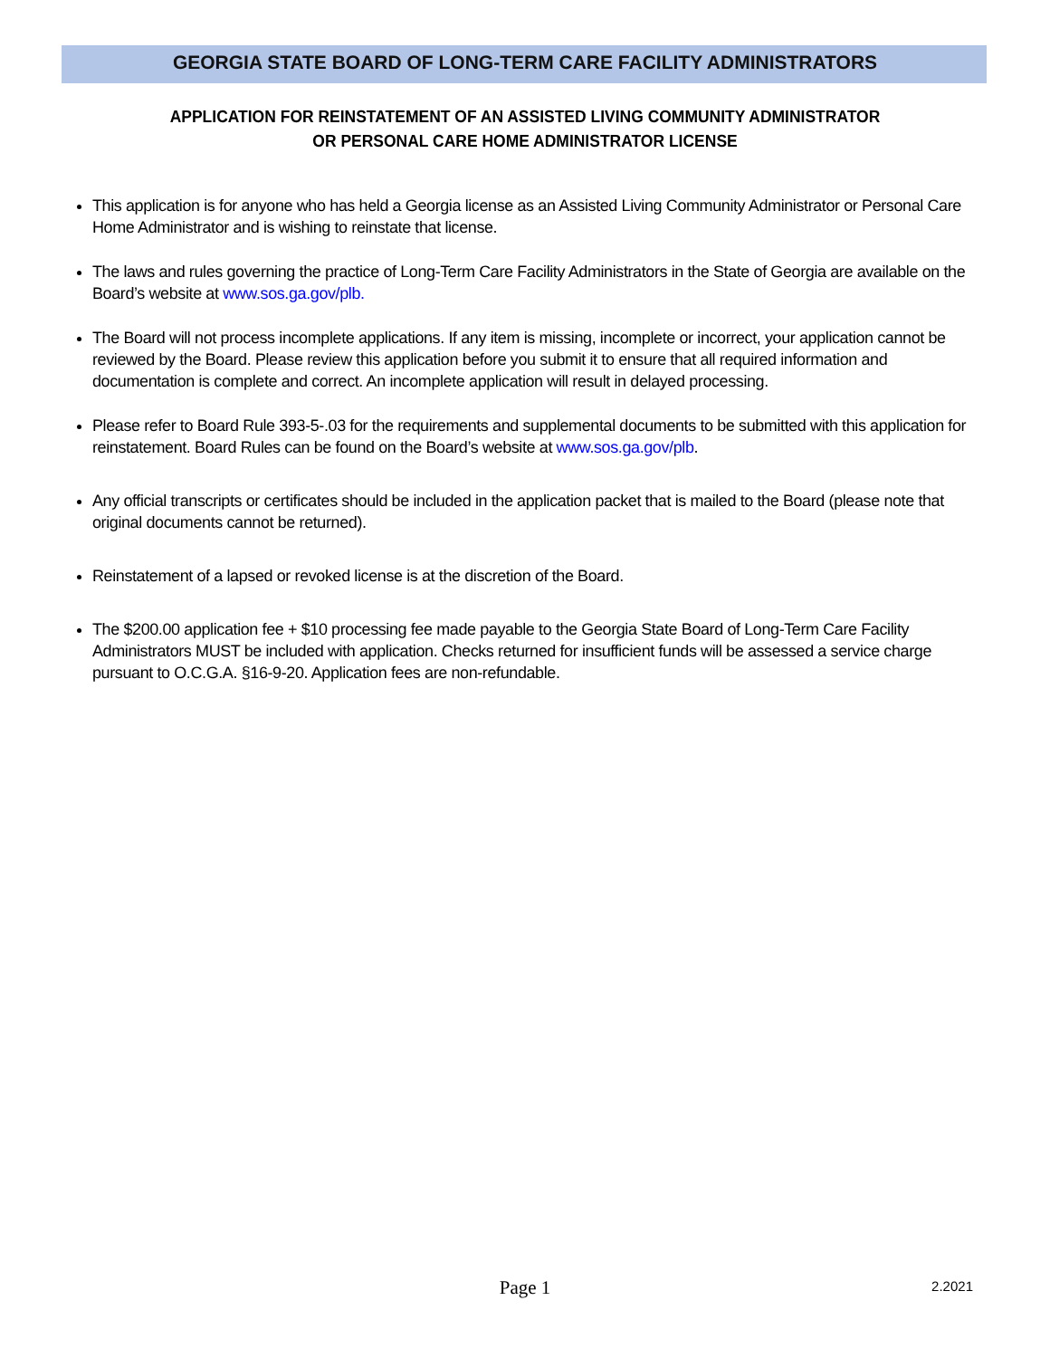GEORGIA STATE BOARD OF LONG-TERM CARE FACILITY ADMINISTRATORS
APPLICATION FOR REINSTATEMENT OF AN ASSISTED LIVING COMMUNITY ADMINISTRATOR
OR PERSONAL CARE HOME ADMINISTRATOR LICENSE
This application is for anyone who has held a Georgia license as an Assisted Living Community Administrator or Personal Care Home Administrator and is wishing to reinstate that license.
The laws and rules governing the practice of Long-Term Care Facility Administrators in the State of Georgia are available on the Board’s website at www.sos.ga.gov/plb.
The Board will not process incomplete applications. If any item is missing, incomplete or incorrect, your application cannot be reviewed by the Board. Please review this application before you submit it to ensure that all required information and documentation is complete and correct. An incomplete application will result in delayed processing.
Please refer to Board Rule 393-5-.03 for the requirements and supplemental documents to be submitted with this application for reinstatement. Board Rules can be found on the Board’s website at www.sos.ga.gov/plb.
Any official transcripts or certificates should be included in the application packet that is mailed to the Board (please note that original documents cannot be returned).
Reinstatement of a lapsed or revoked license is at the discretion of the Board.
The $200.00 application fee + $10 processing fee made payable to the Georgia State Board of Long-Term Care Facility Administrators MUST be included with application. Checks returned for insufficient funds will be assessed a service charge pursuant to O.C.G.A. §16-9-20. Application fees are non-refundable.
Page 1
2.2021